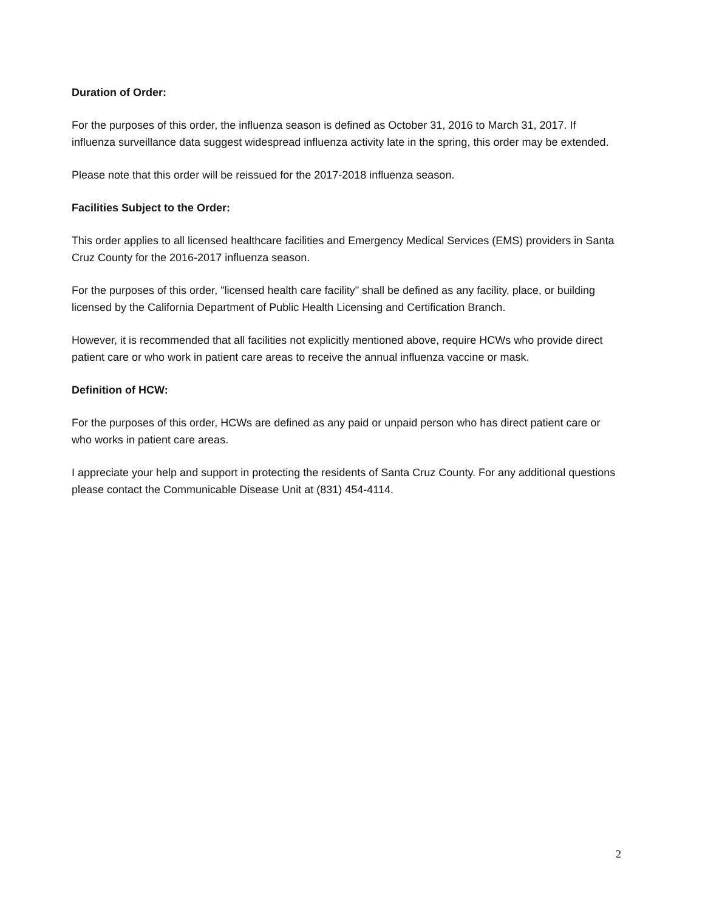Duration of Order:
For the purposes of this order, the influenza season is defined as October 31, 2016 to March 31, 2017. If influenza surveillance data suggest widespread influenza activity late in the spring, this order may be extended.
Please note that this order will be reissued for the 2017-2018 influenza season.
Facilities Subject to the Order:
This order applies to all licensed healthcare facilities and Emergency Medical Services (EMS) providers in Santa Cruz County for the 2016-2017 influenza season.
For the purposes of this order, "licensed health care facility" shall be defined as any facility, place, or building licensed by the California Department of Public Health Licensing and Certification Branch.
However, it is recommended that all facilities not explicitly mentioned above, require HCWs who provide direct patient care or who work in patient care areas to receive the annual influenza vaccine or mask.
Definition of HCW:
For the purposes of this order, HCWs are defined as any paid or unpaid person who has direct patient care or who works in patient care areas.
I appreciate your help and support in protecting the residents of Santa Cruz County. For any additional questions please contact the Communicable Disease Unit at (831) 454-4114.
2